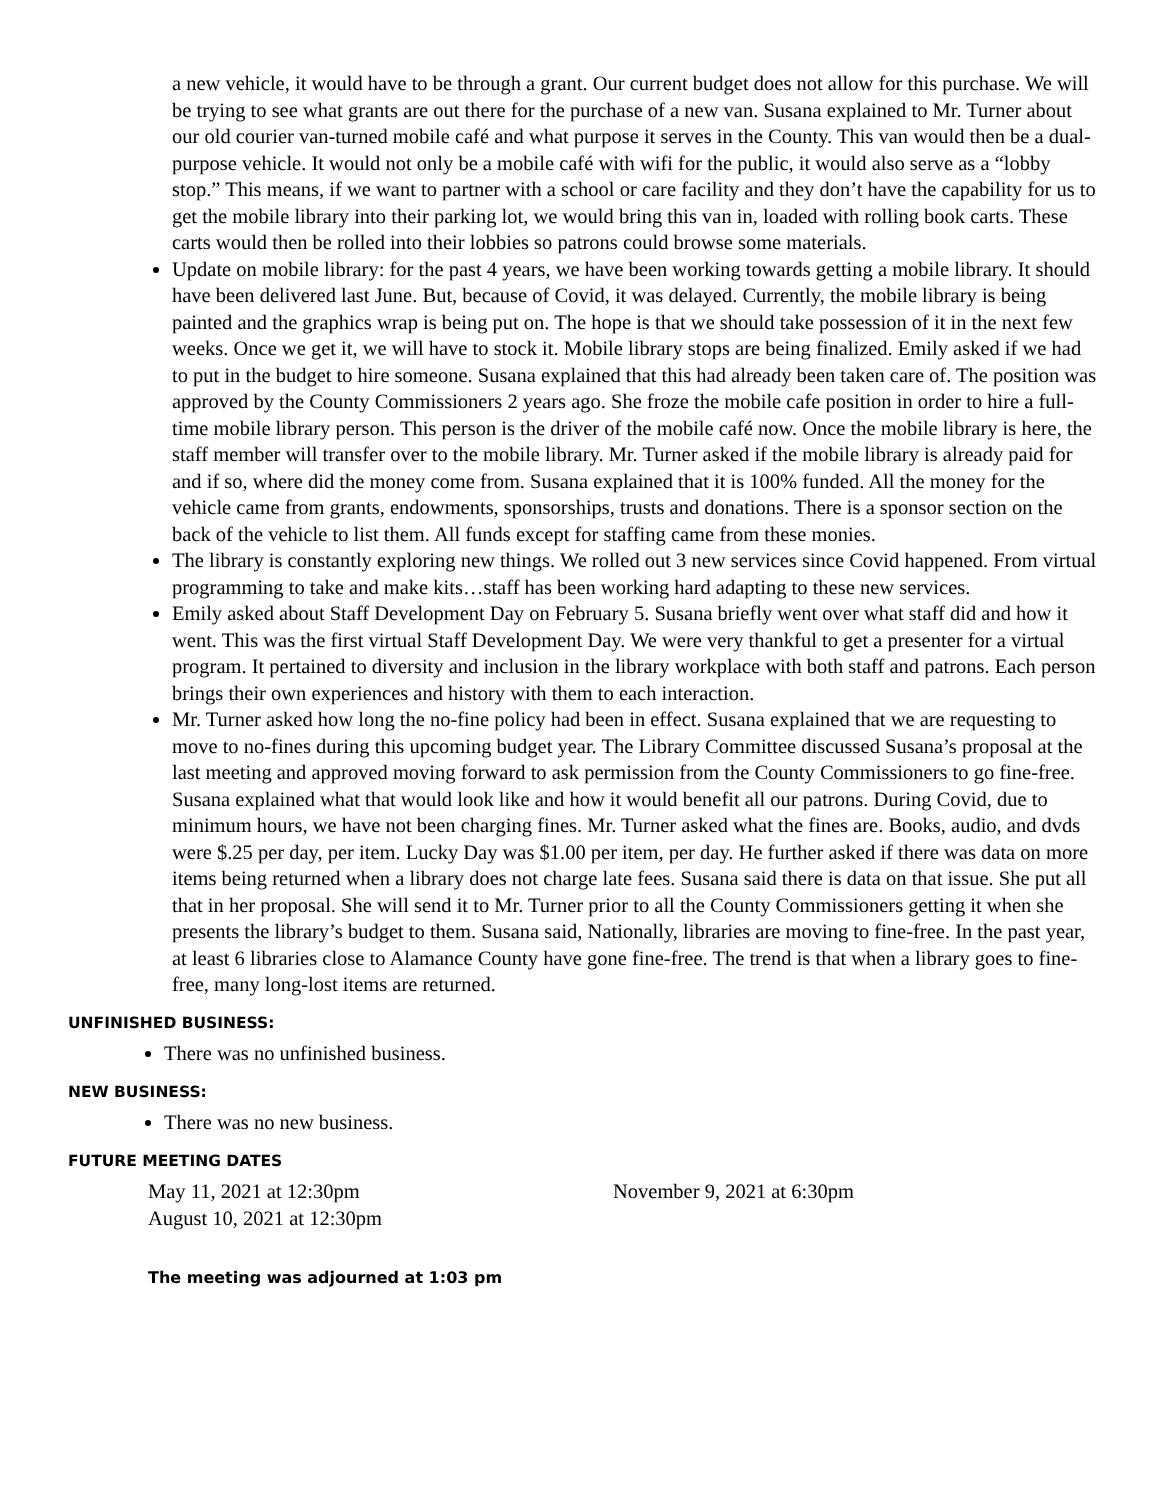a new vehicle, it would have to be through a grant. Our current budget does not allow for this purchase. We will be trying to see what grants are out there for the purchase of a new van. Susana explained to Mr. Turner about our old courier van-turned mobile café and what purpose it serves in the County. This van would then be a dual-purpose vehicle. It would not only be a mobile café with wifi for the public, it would also serve as a “lobby stop.” This means, if we want to partner with a school or care facility and they don’t have the capability for us to get the mobile library into their parking lot, we would bring this van in, loaded with rolling book carts. These carts would then be rolled into their lobbies so patrons could browse some materials.
Update on mobile library: for the past 4 years, we have been working towards getting a mobile library. It should have been delivered last June. But, because of Covid, it was delayed. Currently, the mobile library is being painted and the graphics wrap is being put on. The hope is that we should take possession of it in the next few weeks. Once we get it, we will have to stock it. Mobile library stops are being finalized. Emily asked if we had to put in the budget to hire someone. Susana explained that this had already been taken care of. The position was approved by the County Commissioners 2 years ago. She froze the mobile cafe position in order to hire a full-time mobile library person. This person is the driver of the mobile café now. Once the mobile library is here, the staff member will transfer over to the mobile library. Mr. Turner asked if the mobile library is already paid for and if so, where did the money come from. Susana explained that it is 100% funded. All the money for the vehicle came from grants, endowments, sponsorships, trusts and donations. There is a sponsor section on the back of the vehicle to list them. All funds except for staffing came from these monies.
The library is constantly exploring new things. We rolled out 3 new services since Covid happened. From virtual programming to take and make kits…staff has been working hard adapting to these new services.
Emily asked about Staff Development Day on February 5. Susana briefly went over what staff did and how it went. This was the first virtual Staff Development Day. We were very thankful to get a presenter for a virtual program. It pertained to diversity and inclusion in the library workplace with both staff and patrons. Each person brings their own experiences and history with them to each interaction.
Mr. Turner asked how long the no-fine policy had been in effect. Susana explained that we are requesting to move to no-fines during this upcoming budget year. The Library Committee discussed Susana’s proposal at the last meeting and approved moving forward to ask permission from the County Commissioners to go fine-free. Susana explained what that would look like and how it would benefit all our patrons. During Covid, due to minimum hours, we have not been charging fines. Mr. Turner asked what the fines are. Books, audio, and dvds were $.25 per day, per item. Lucky Day was $1.00 per item, per day. He further asked if there was data on more items being returned when a library does not charge late fees. Susana said there is data on that issue. She put all that in her proposal. She will send it to Mr. Turner prior to all the County Commissioners getting it when she presents the library’s budget to them. Susana said, Nationally, libraries are moving to fine-free. In the past year, at least 6 libraries close to Alamance County have gone fine-free. The trend is that when a library goes to fine-free, many long-lost items are returned.
UNFINISHED BUSINESS:
There was no unfinished business.
NEW BUSINESS:
There was no new business.
FUTURE MEETING DATES
May 11, 2021 at 12:30pm
August 10, 2021 at 12:30pm
November 9, 2021 at 6:30pm
The meeting was adjourned at 1:03 pm